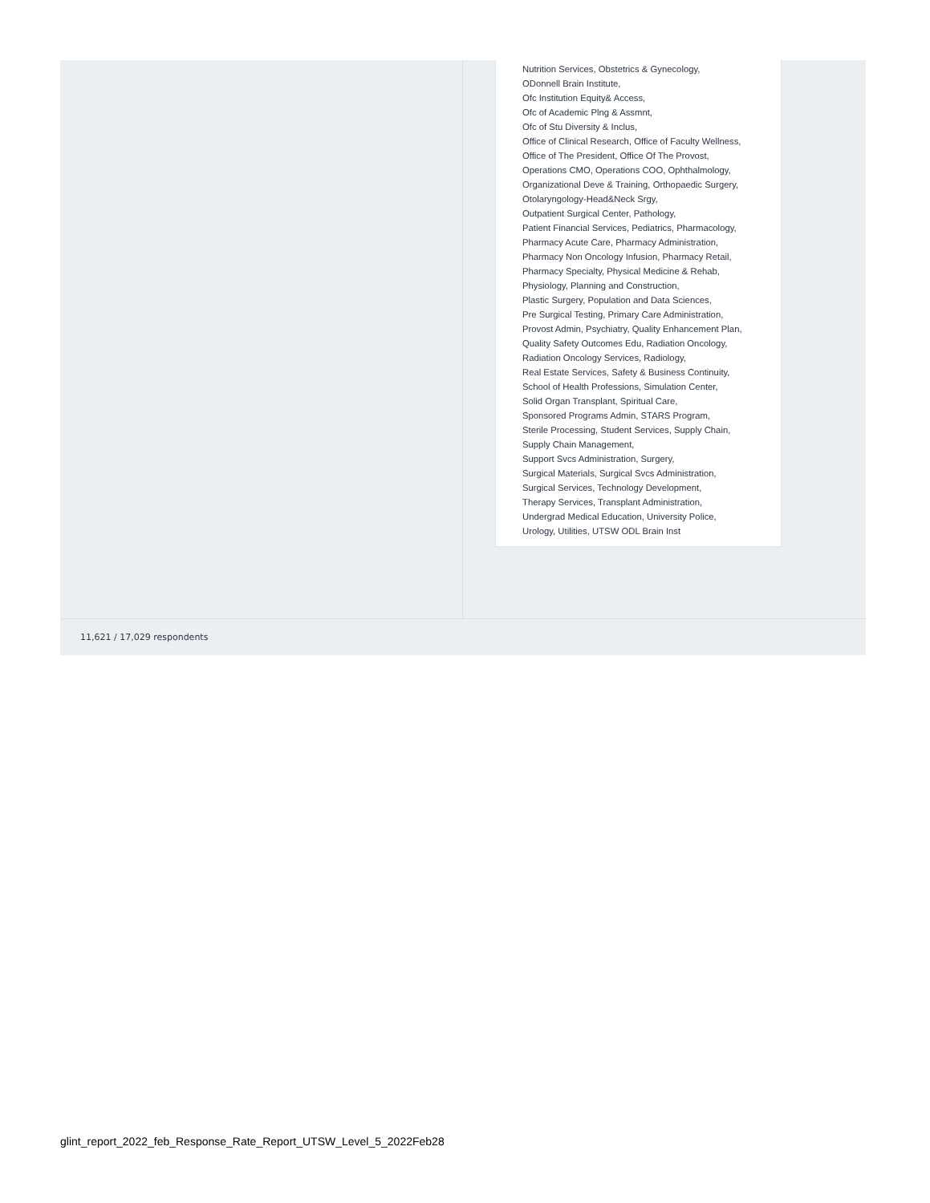Nutrition Services, Obstetrics & Gynecology,
ODonnell Brain Institute,
Ofc Institution Equity& Access,
Ofc of Academic Plng & Assmnt,
Ofc of Stu Diversity & Inclus,
Office of Clinical Research, Office of Faculty Wellness,
Office of The President, Office Of The Provost,
Operations CMO, Operations COO, Ophthalmology,
Organizational Deve & Training, Orthopaedic Surgery,
Otolaryngology-Head&Neck Srgy,
Outpatient Surgical Center, Pathology,
Patient Financial Services, Pediatrics, Pharmacology,
Pharmacy Acute Care, Pharmacy Administration,
Pharmacy Non Oncology Infusion, Pharmacy Retail,
Pharmacy Specialty, Physical Medicine & Rehab,
Physiology, Planning and Construction,
Plastic Surgery, Population and Data Sciences,
Pre Surgical Testing, Primary Care Administration,
Provost Admin, Psychiatry, Quality Enhancement Plan,
Quality Safety Outcomes Edu, Radiation Oncology,
Radiation Oncology Services, Radiology,
Real Estate Services, Safety & Business Continuity,
School of Health Professions, Simulation Center,
Solid Organ Transplant, Spiritual Care,
Sponsored Programs Admin, STARS Program,
Sterile Processing, Student Services, Supply Chain,
Supply Chain Management,
Support Svcs Administration, Surgery,
Surgical Materials, Surgical Svcs Administration,
Surgical Services, Technology Development,
Therapy Services, Transplant Administration,
Undergrad Medical Education, University Police,
Urology, Utilities, UTSW ODL Brain Inst
11,621 / 17,029 respondents
glint_report_2022_feb_Response_Rate_Report_UTSW_Level_5_2022Feb28